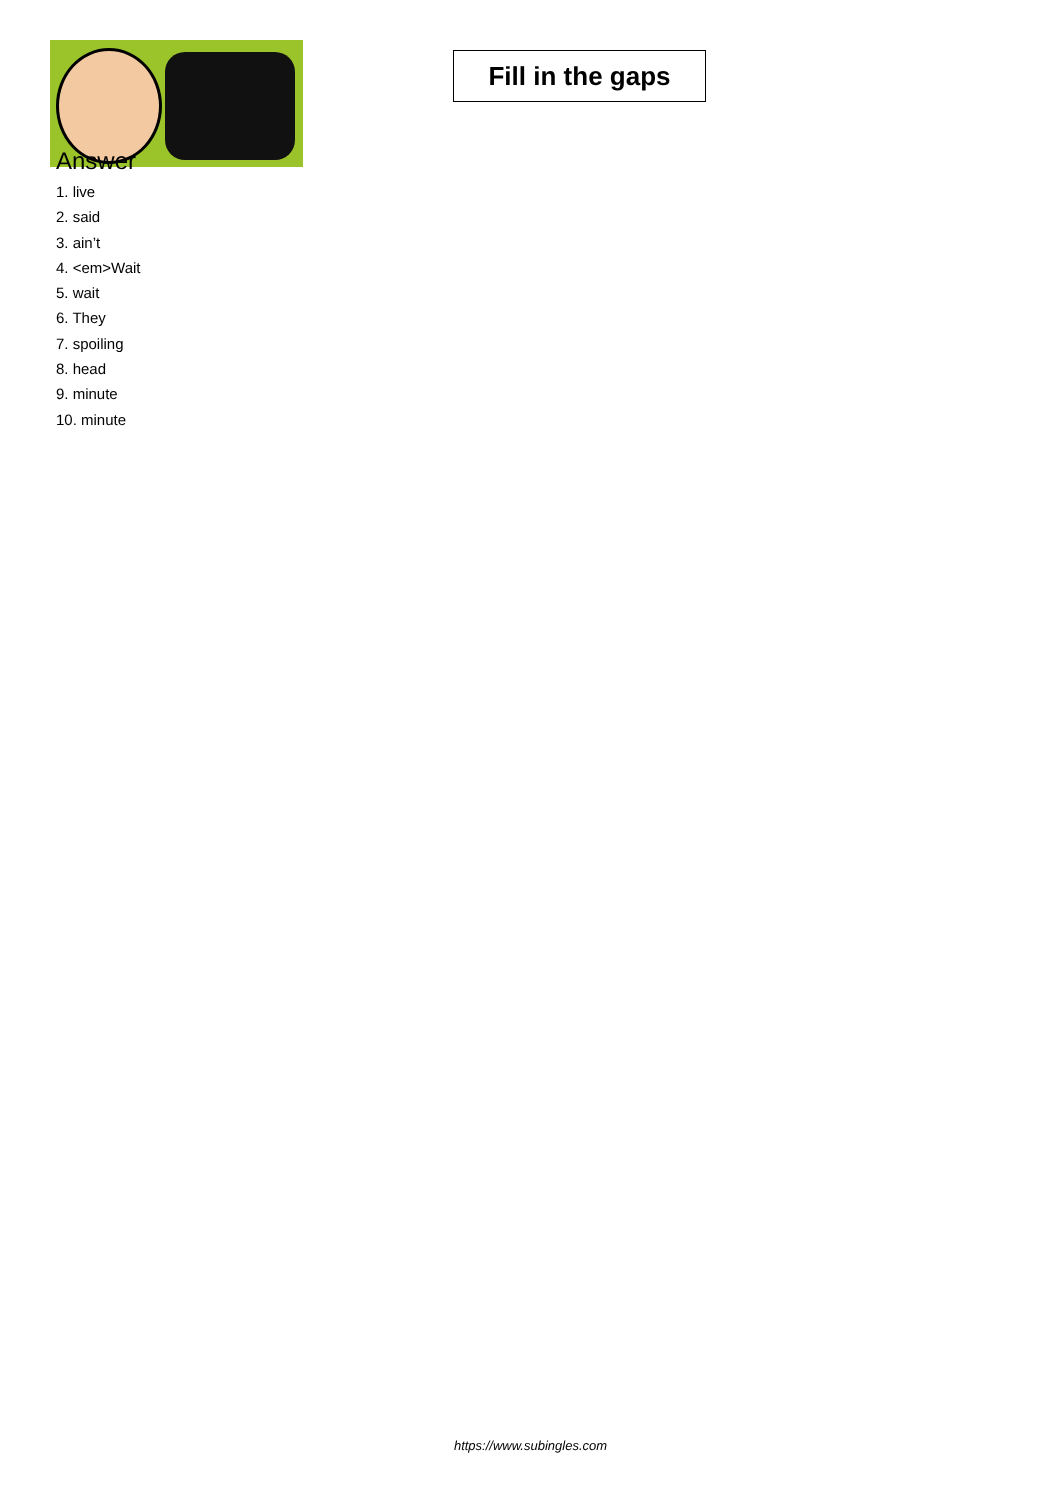Fill in the gaps
Answer
1. live
2. said
3. ain’t
4. <em>Wait
5. wait
6. They
7. spoiling
8. head
9. minute
10. minute
https://www.subingles.com